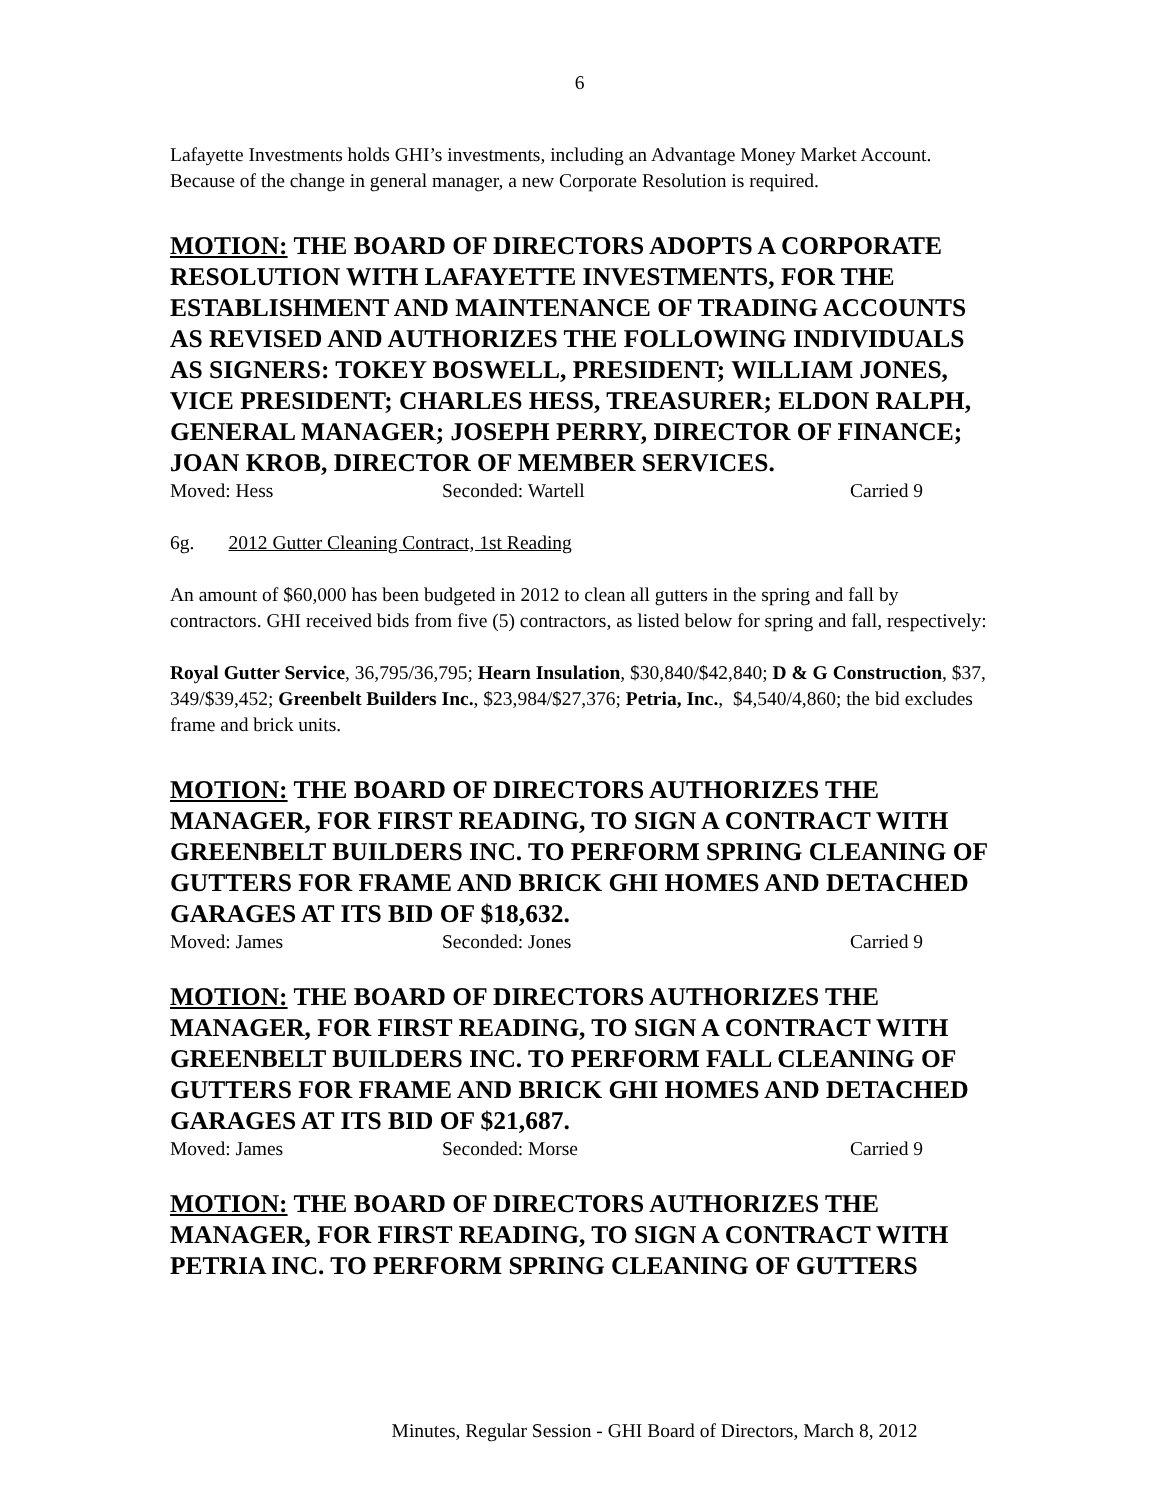6
Lafayette Investments holds GHI’s investments, including an Advantage Money Market Account. Because of the change in general manager, a new Corporate Resolution is required.
MOTION: THE BOARD OF DIRECTORS ADOPTS A CORPORATE RESOLUTION WITH LAFAYETTE INVESTMENTS, FOR THE ESTABLISHMENT AND MAINTENANCE OF TRADING ACCOUNTS AS REVISED AND AUTHORIZES THE FOLLOWING INDIVIDUALS AS SIGNERS: TOKEY BOSWELL, PRESIDENT; WILLIAM JONES, VICE PRESIDENT; CHARLES HESS, TREASURER; ELDON RALPH, GENERAL MANAGER; JOSEPH PERRY, DIRECTOR OF FINANCE; JOAN KROB, DIRECTOR OF MEMBER SERVICES.
Moved: Hess Seconded: Wartell Carried 9
6g. 2012 Gutter Cleaning Contract, 1st Reading
An amount of $60,000 has been budgeted in 2012 to clean all gutters in the spring and fall by contractors. GHI received bids from five (5) contractors, as listed below for spring and fall, respectively:
Royal Gutter Service, 36,795/36,795; Hearn Insulation, $30,840/$42,840; D & G Construction, $37, 349/$39,452; Greenbelt Builders Inc., $23,984/$27,376; Petria, Inc., $4,540/4,860; the bid excludes frame and brick units.
MOTION: THE BOARD OF DIRECTORS AUTHORIZES THE MANAGER, FOR FIRST READING, TO SIGN A CONTRACT WITH GREENBELT BUILDERS INC. TO PERFORM SPRING CLEANING OF GUTTERS FOR FRAME AND BRICK GHI HOMES AND DETACHED GARAGES AT ITS BID OF $18,632.
Moved: James Seconded: Jones Carried 9
MOTION: THE BOARD OF DIRECTORS AUTHORIZES THE MANAGER, FOR FIRST READING, TO SIGN A CONTRACT WITH GREENBELT BUILDERS INC. TO PERFORM FALL CLEANING OF GUTTERS FOR FRAME AND BRICK GHI HOMES AND DETACHED GARAGES AT ITS BID OF $21,687.
Moved: James Seconded: Morse Carried 9
MOTION: THE BOARD OF DIRECTORS AUTHORIZES THE MANAGER, FOR FIRST READING, TO SIGN A CONTRACT WITH PETRIA INC. TO PERFORM SPRING CLEANING OF GUTTERS
Minutes, Regular Session - GHI Board of Directors, March 8, 2012